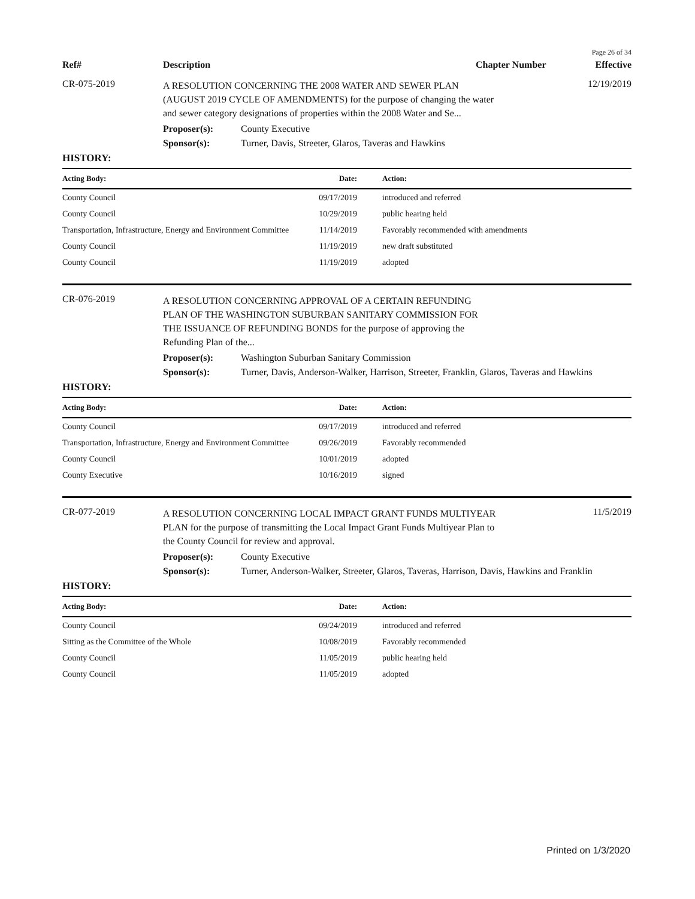Page 26 of 34
Ref# Description Chapter Number Effective
CR-075-2019
A RESOLUTION CONCERNING THE 2008 WATER AND SEWER PLAN (AUGUST 2019 CYCLE OF AMENDMENTS) for the purpose of changing the water and sewer category designations of properties within the 2008 Water and Se...
12/19/2019
Proposer(s): County Executive
Sponsor(s): Turner, Davis, Streeter, Glaros, Taveras and Hawkins
HISTORY:
| Acting Body: | Date: | Action: |
| --- | --- | --- |
| County Council | 09/17/2019 | introduced and referred |
| County Council | 10/29/2019 | public hearing held |
| Transportation, Infrastructure, Energy and Environment Committee | 11/14/2019 | Favorably recommended with amendments |
| County Council | 11/19/2019 | new draft substituted |
| County Council | 11/19/2019 | adopted |
CR-076-2019
A RESOLUTION CONCERNING APPROVAL OF A CERTAIN REFUNDING PLAN OF THE WASHINGTON SUBURBAN SANITARY COMMISSION FOR THE ISSUANCE OF REFUNDING BONDS for the purpose of approving the Refunding Plan of the...
Proposer(s): Washington Suburban Sanitary Commission
Sponsor(s): Turner, Davis, Anderson-Walker, Harrison, Streeter, Franklin, Glaros, Taveras and Hawkins
HISTORY:
| Acting Body: | Date: | Action: |
| --- | --- | --- |
| County Council | 09/17/2019 | introduced and referred |
| Transportation, Infrastructure, Energy and Environment Committee | 09/26/2019 | Favorably recommended |
| County Council | 10/01/2019 | adopted |
| County Executive | 10/16/2019 | signed |
CR-077-2019
A RESOLUTION CONCERNING LOCAL IMPACT GRANT FUNDS MULTIYEAR PLAN for the purpose of transmitting the Local Impact Grant Funds Multiyear Plan to the County Council for review and approval.
11/5/2019
Proposer(s): County Executive
Sponsor(s): Turner, Anderson-Walker, Streeter, Glaros, Taveras, Harrison, Davis, Hawkins and Franklin
HISTORY:
| Acting Body: | Date: | Action: |
| --- | --- | --- |
| County Council | 09/24/2019 | introduced and referred |
| Sitting as the Committee of the Whole | 10/08/2019 | Favorably recommended |
| County Council | 11/05/2019 | public hearing held |
| County Council | 11/05/2019 | adopted |
Printed on 1/3/2020